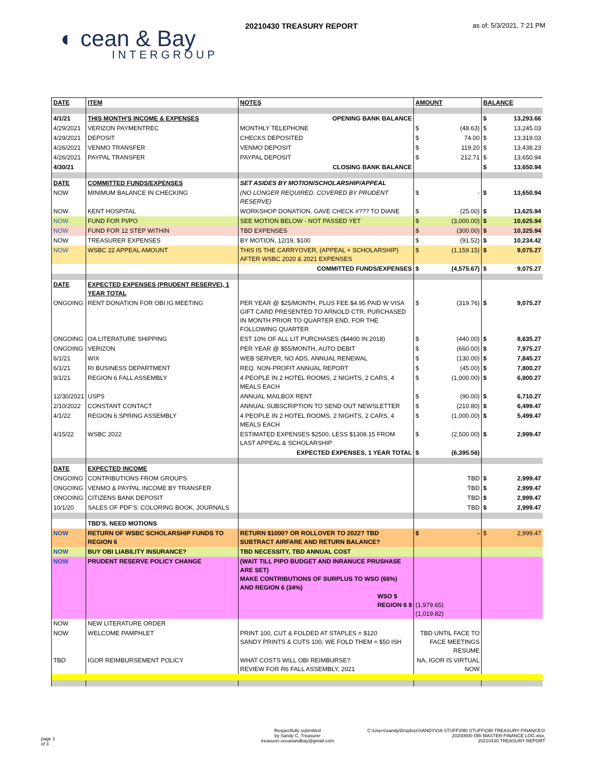20210430 TREASURY REPORT as of: 5/3/2021, 7:21 PM
◐ cean & Bay
INTERGROUP
| DATE | ITEM | NOTES | AMOUNT | BALANCE |
| --- | --- | --- | --- | --- |
| 4/1/21 | THIS MONTH'S INCOME & EXPENSES | OPENING BANK BALANCE | | $ 13,293.66 |
| 4/29/2021 | VERIZON PAYMENTREC | MONTHLY TELEPHONE | $ (48.63) | $ 13,245.03 |
| 4/29/2021 | DEPOSIT | CHECKS DEPOSITED | $ 74.00 | $ 13,319.03 |
| 4/26/2021 | VENMO TRANSFER | VENMO DEPOSIT | $ 119.20 | $ 13,438.23 |
| 4/26/2021 | PAYPAL TRANSFER | PAYPAL DEPOSIT | $ 212.71 | $ 13,650.94 |
| 4/30/21 | | CLOSING BANK BALANCE | | $ 13,650.94 |
| DATE | COMMITTED FUNDS/EXPENSES | SET ASIDES BY MOTION/SCHOLARSHIP/APPEAL | | |
| NOW | MINIMUM BALANCE IN CHECKING | (NO LONGER REQUIRED, COVERED BY PRUDENT RESERVE) | $ - | $ 13,650.94 |
| NOW | KENT HOSPITAL | WORKSHOP DONATION, GAVE CHECK #??? TO DIANE | $ (25.00) | $ 13,625.94 |
| NOW | FUND FOR PI/PO | SEE MOTION BELOW - NOT PASSED YET | $ (3,000.00) | $ 10,625.94 |
| NOW | FUND FOR 12 STEP WITHIN | TBD EXPENSES | $ (300.00) | $ 10,325.94 |
| NOW | TREASURER EXPENSES | BY MOTION, 12/19, $100 | $ (91.52) | $ 10,234.42 |
| NOW | WSBC 22 APPEAL AMOUNT | THIS IS THE CARRYOVER, (APPEAL + SCHOLARSHIP) AFTER WSBC 2020 & 2021 EXPENSES | $ (1,159.15) | $ 9,075.27 |
| | | COMMITTED FUNDS/EXPENSES | $ (4,575.67) | $ 9,075.27 |
| DATE | EXPECTED EXPENSES (PRUDENT RESERVE), 1 YEAR TOTAL | | | |
| ONGOING | RENT DONATION FOR OBI IG MEETING | PER YEAR @ $25/MONTH, PLUS FEE $4.95 PAID W VISA GIFT CARD PRESENTED TO ARNOLD CTR, PURCHASED IN MONTH PRIOR TO QUARTER END, FOR THE FOLLOWING QUARTER | $ (319.76) | $ 9,075.27 |
| ONGOING | OA LITERATURE SHIPPING | EST 10% OF ALL LIT PURCHASES ($4400 IN 2018) | $ (440.00) | $ 8,635.27 |
| ONGOING | VERIZON | PER YEAR @ $55/MONTH, AUTO DEBIT | $ (660.00) | $ 7,975.27 |
| 6/1/21 | WIX | WEB SERVER, NO ADS, ANNUAL RENEWAL | $ (130.00) | $ 7,845.27 |
| 6/1/21 | RI BUSINESS DEPARTMENT | REQ. NON-PROFIT ANNUAL REPORT | $ (45.00) | $ 7,800.27 |
| 9/1/21 | REGION 6 FALL ASSEMBLY | 4 PEOPLE IN 2 HOTEL ROOMS, 2 NIGHTS, 2 CARS, 4 MEALS EACH | $ (1,000.00) | $ 6,800.27 |
| 12/30/2021 | USPS | ANNUAL MAILBOX RENT | $ (90.00) | $ 6,710.27 |
| 2/10/2022 | CONSTANT CONTACT | ANNUAL SUBSCRIPTION TO SEND OUT NEWSLETTER | $ (210.80) | $ 6,499.47 |
| 4/1/22 | REGION 6 SPRING ASSEMBLY | 4 PEOPLE IN 2 HOTEL ROOMS, 2 NIGHTS, 2 CARS, 4 MEALS EACH | $ (1,000.00) | $ 5,499.47 |
| 4/15/22 | WSBC 2022 | ESTIMATED EXPENSES $2500, LESS $1308.15 FROM LAST APPEAL & SCHOLARSHIP | $ (2,500.00) | $ 2,999.47 |
| | | EXPECTED EXPENSES, 1 YEAR TOTAL | $ (6,395.56) | |
| DATE | EXPECTED INCOME | | | |
| ONGOING | CONTRIBUTIONS FROM GROUPS | | TBD | $ 2,999.47 |
| ONGOING | VENMO & PAYPAL INCOME BY TRANSFER | | TBD | $ 2,999.47 |
| ONGOING | CITIZENS BANK DEPOSIT | | TBD | $ 2,999.47 |
| 10/1/20 | SALES OF PDF'S: COLORING BOOK, JOURNALS | | TBD | $ 2,999.47 |
| | TBD'S, NEED MOTIONS | | | |
| NOW | RETURN OF WSBC SCHOLARSHIP FUNDS TO REGION 6 | RETURN $1000? OR ROLLOVER TO 2022? TBD SUBTRACT AIRFARE AND RETURN BALANCE? | $ - | $ 2,999.47 |
| NOW | BUY OBI LIABILITY INSURANCE? | TBD NECESSITY, TBD ANNUAL COST | | |
| NOW | PRUDENT RESERVE POLICY CHANGE | (WAIT TILL PIPO BUDGET AND INRANUCE PRUSHASE ARE SET) MAKE CONTRIBUTIONS OF SURPLUS TO WSO (66%) AND REGION 6 (34%) WSO $ REGION 6 $ | (1,979.65) (1,019.82) | |
| NOW | NEW LITERATURE ORDER | | | |
| NOW | WELCOME PAMPHLET | PRINT 100, CUT & FOLDED AT STAPLES = $120 SANDY PRINTS & CUTS 100, WE FOLD THEM = $50 ISH | TBD UNTIL FACE TO FACE MEETINGS RESUME | |
| TBD | IGOR REIMBURSEMENT POLICY | WHAT COSTS WILL OBI REIMBURSE? REVIEW FOR R6 FALL ASSEMBLY, 2021 | NA, IGOR IS VIRTUAL NOW | |
page 1
of 3
Respectfully submitted
by Sandy C, Treasurer
treasurer.oceanandbay@gmail.com
C:\Users\sandy\Dropbox\SANDY\OA STUFF\OBI STUFF\OBI TREASURY FINANCES\
20200000 OBI MASTER FINANCE LOG.xlsx,
20210430 TREASURY REPORT